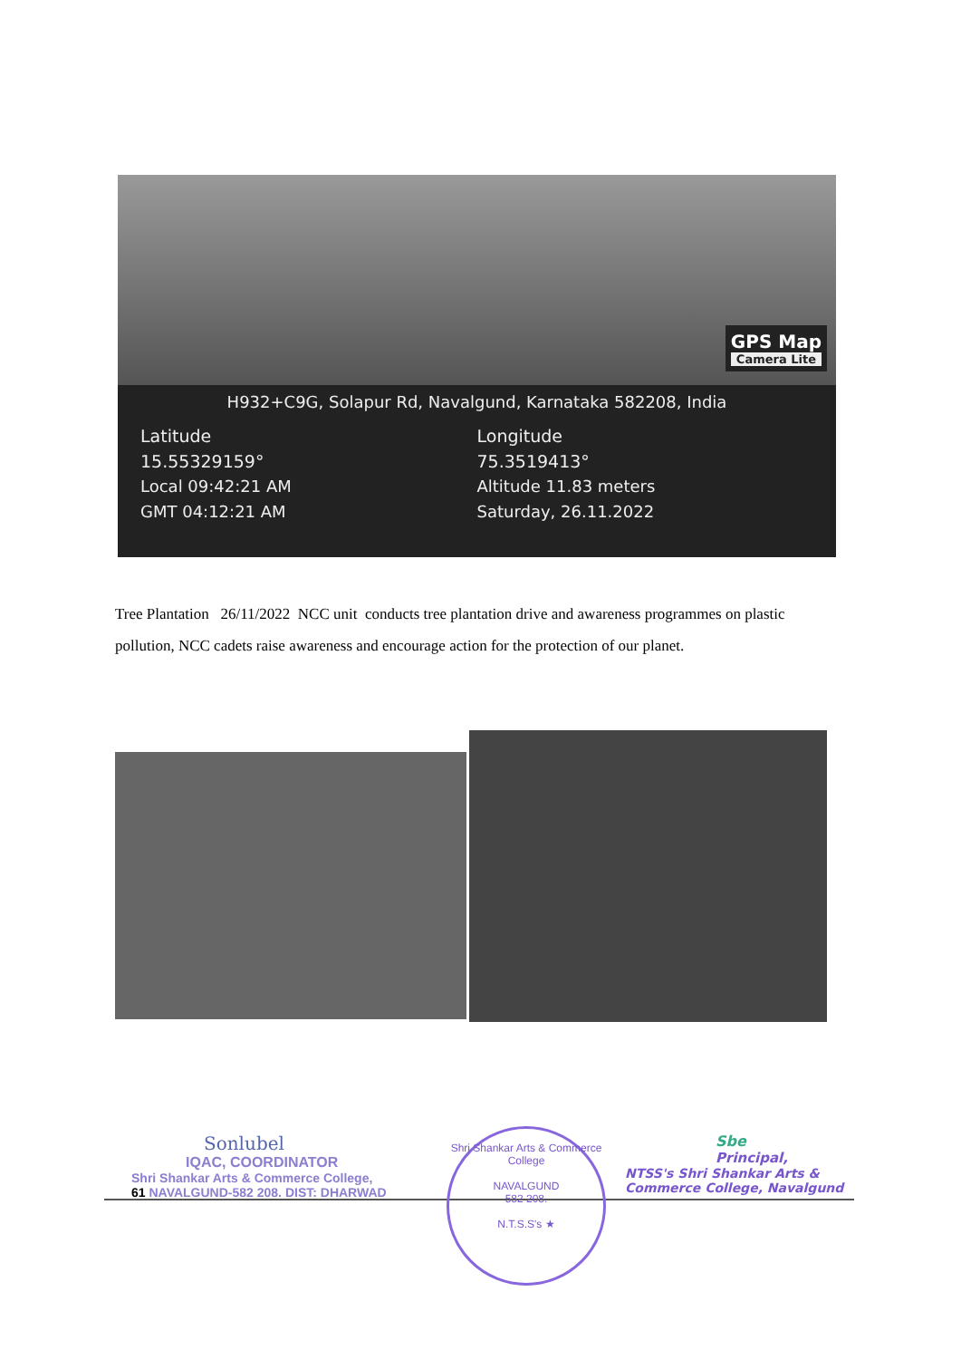GPS Map
Camera Lite
H932+C9G, Solapur Rd, Navalgund, Karnataka 582208, India
Latitude
15.55329159°
Local 09:42:21 AM
GMT 04:12:21 AM
Longitude
75.3519413°
Altitude 11.83 meters
Saturday, 26.11.2022
Tree Plantation 26/11/2022 NCC unit conducts tree plantation drive and awareness programmes on plastic pollution, NCC cadets raise awareness and encourage action for the protection of our planet.
Sonlubel
IQAC, COORDINATOR
Shri Shankar Arts & Commerce College,
61 NAVALGUND-582 208. DIST: DHARWAD
Shri Shankar Arts & Commerce College
NAVALGUND
582 208.
N.T.S.S's ★
Sbe
Principal,
NTSS's Shri Shankar Arts &
Commerce College, Navalgund